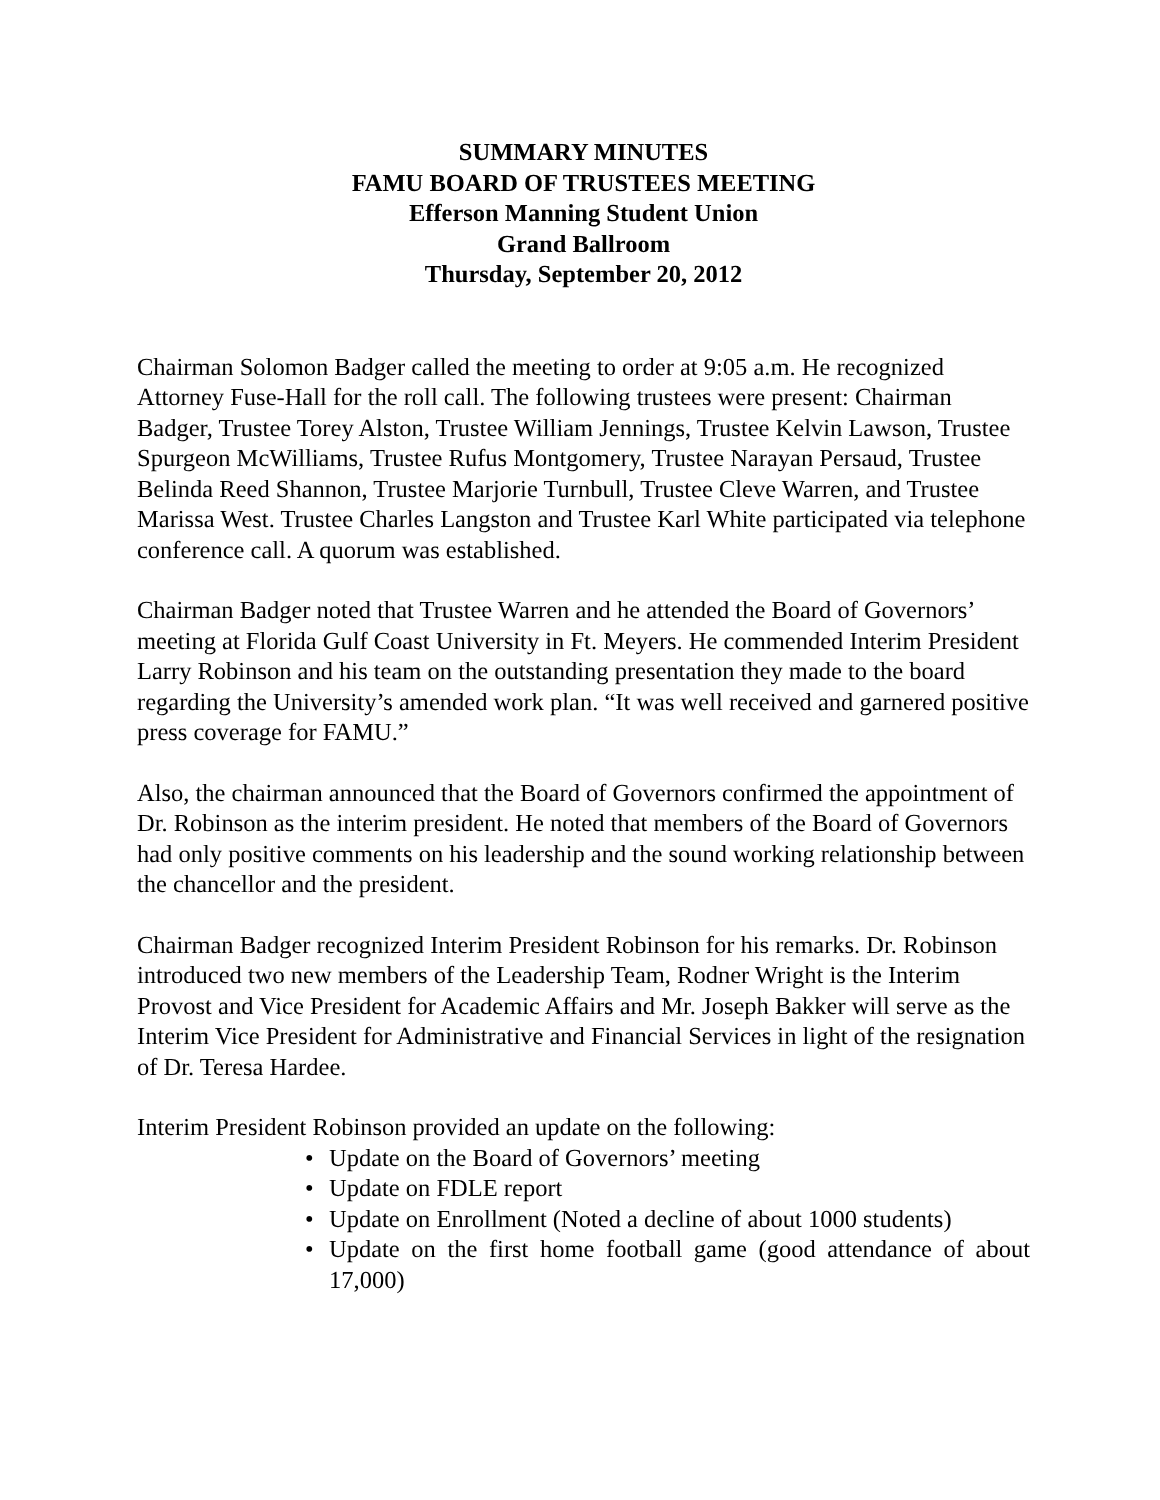SUMMARY MINUTES
FAMU BOARD OF TRUSTEES MEETING
Efferson Manning Student Union
Grand Ballroom
Thursday, September 20, 2012
Chairman Solomon Badger called the meeting to order at 9:05 a.m. He recognized Attorney Fuse-Hall for the roll call. The following trustees were present: Chairman Badger, Trustee Torey Alston, Trustee William Jennings, Trustee Kelvin Lawson, Trustee Spurgeon McWilliams, Trustee Rufus Montgomery, Trustee Narayan Persaud, Trustee Belinda Reed Shannon, Trustee Marjorie Turnbull, Trustee Cleve Warren, and Trustee Marissa West. Trustee Charles Langston and Trustee Karl White participated via telephone conference call. A quorum was established.
Chairman Badger noted that Trustee Warren and he attended the Board of Governors’ meeting at Florida Gulf Coast University in Ft. Meyers. He commended Interim President Larry Robinson and his team on the outstanding presentation they made to the board regarding the University’s amended work plan. “It was well received and garnered positive press coverage for FAMU.”
Also, the chairman announced that the Board of Governors confirmed the appointment of Dr. Robinson as the interim president. He noted that members of the Board of Governors had only positive comments on his leadership and the sound working relationship between the chancellor and the president.
Chairman Badger recognized Interim President Robinson for his remarks. Dr. Robinson introduced two new members of the Leadership Team, Rodner Wright is the Interim Provost and Vice President for Academic Affairs and Mr. Joseph Bakker will serve as the Interim Vice President for Administrative and Financial Services in light of the resignation of Dr. Teresa Hardee.
Interim President Robinson provided an update on the following:
• Update on the Board of Governors’ meeting
• Update on FDLE report
• Update on Enrollment (Noted a decline of about 1000 students)
• Update on the first home football game (good attendance of about 17,000)